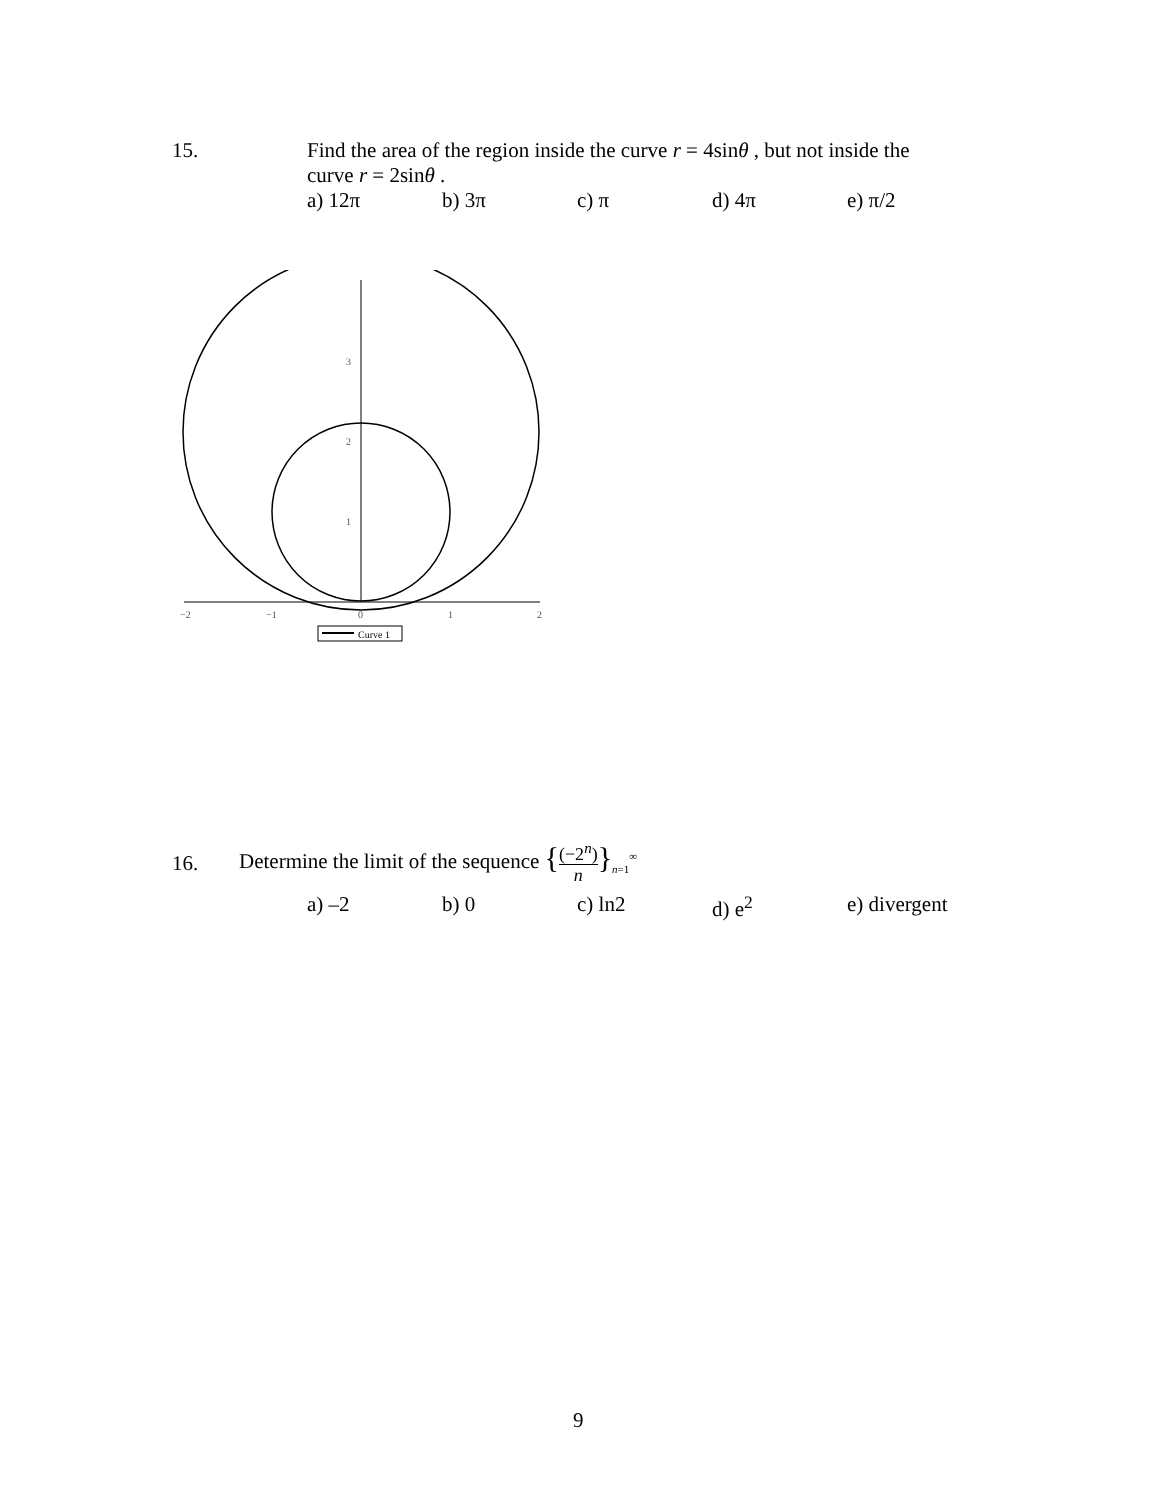15. Find the area of the region inside the curve r = 4sinθ , but not inside the
curve r = 2sinθ .
a) 12π b) 3π c) π d) 4π e) π/2
3
2
1
−2
−1
0
1
2
Curve 1
16. Determine the limit of the sequence {(−2<sup>n</sup>)
n}<sub>n=1</sub><sup>∞</sup>
a) –2 b) 0 c) ln2 d) e<sup>2</sup> e) divergent
9